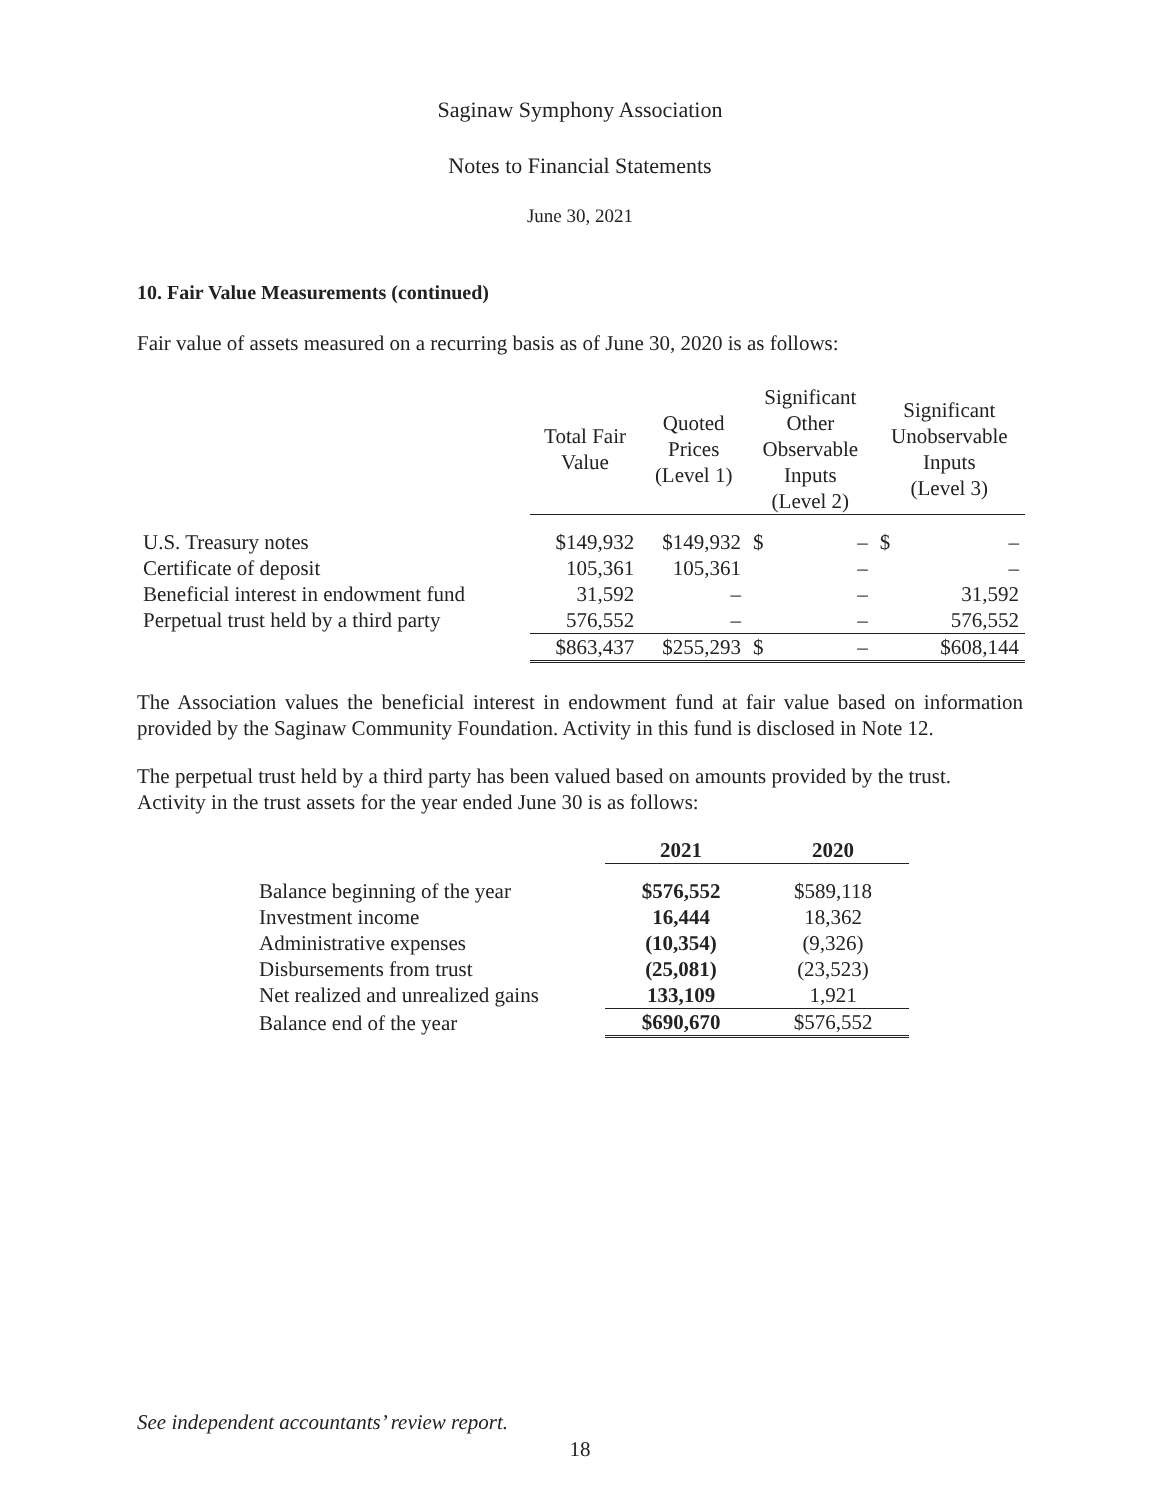Saginaw Symphony Association
Notes to Financial Statements
June 30, 2021
10. Fair Value Measurements (continued)
Fair value of assets measured on a recurring basis as of June 30, 2020 is as follows:
| | Total Fair Value | Quoted Prices (Level 1) | Significant Other Observable Inputs (Level 2) | | Significant Unobservable Inputs (Level 3) | |
| --- | --- | --- | --- | --- | --- | --- |
| U.S. Treasury notes | $149,932 | $149,932 | $ | – | $ | – |
| Certificate of deposit | 105,361 | 105,361 | | – | | – |
| Beneficial interest in endowment fund | 31,592 | – | | – | | 31,592 |
| Perpetual trust held by a third party | 576,552 | – | | – | | 576,552 |
| | $863,437 | $255,293 | $ | – | | $608,144 |
The Association values the beneficial interest in endowment fund at fair value based on information provided by the Saginaw Community Foundation. Activity in this fund is disclosed in Note 12.
The perpetual trust held by a third party has been valued based on amounts provided by the trust. Activity in the trust assets for the year ended June 30 is as follows:
| | 2021 | 2020 |
| --- | --- | --- |
| Balance beginning of the year | $576,552 | $589,118 |
| Investment income | 16,444 | 18,362 |
| Administrative expenses | (10,354) | (9,326) |
| Disbursements from trust | (25,081) | (23,523) |
| Net realized and unrealized gains | 133,109 | 1,921 |
| Balance end of the year | $690,670 | $576,552 |
See independent accountants’ review report.
18